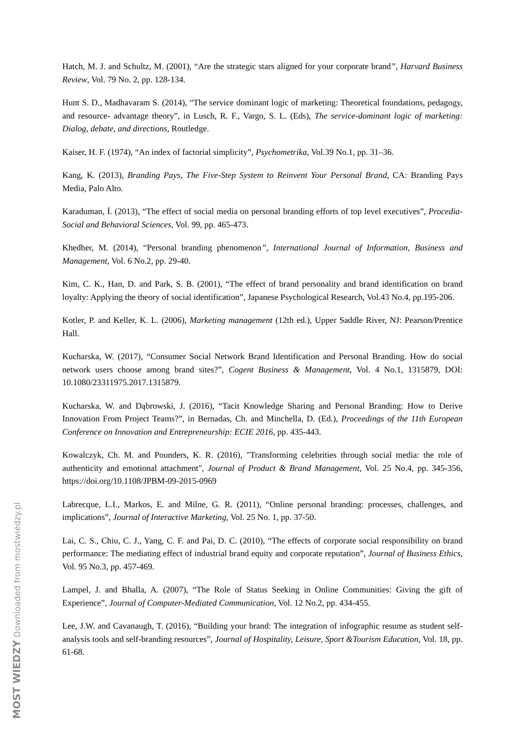Hatch, M. J. and Schultz, M. (2001), “Are the strategic stars aligned for your corporate brand”, Harvard Business Review, Vol. 79 No. 2, pp. 128-134.
Hunt S. D., Madhavaram S. (2014), “The service dominant logic of marketing: Theoretical foundations, pedagogy, and resource- advantage theory”, in Lusch, R. F., Vargo, S. L. (Eds), The service-dominant logic of marketing: Dialog, debate, and directions, Routledge.
Kaiser, H. F. (1974), “An index of factorial simplicity”, Psychometrika, Vol.39 No.1, pp. 31–36.
Kang, K. (2013), Branding Pays, The Five-Step System to Reinvent Your Personal Brand, CA: Branding Pays Media, Palo Alto.
Karaduman, İ. (2013), “The effect of social media on personal branding efforts of top level executives”, Procedia-Social and Behavioral Sciences, Vol. 99, pp. 465-473.
Khedher, M. (2014), “Personal branding phenomenon”, International Journal of Information, Business and Management, Vol. 6 No.2, pp. 29-40.
Kim, C. K., Han, D. and Park, S. B. (2001), “The effect of brand personality and brand identification on brand loyalty: Applying the theory of social identification”, Japanese Psychological Research, Vol.43 No.4, pp.195-206.
Kotler, P. and Keller, K. L. (2006), Marketing management (12th ed.), Upper Saddle River, NJ: Pearson/Prentice Hall.
Kucharska, W. (2017), “Consumer Social Network Brand Identification and Personal Branding. How do social network users choose among brand sites?”, Cogent Business & Management, Vol. 4 No.1, 1315879, DOI: 10.1080/23311975.2017.1315879.
Kucharska, W. and Dąbrowski, J. (2016), “Tacit Knowledge Sharing and Personal Branding: How to Derive Innovation From Project Teams?”, in Bernadas, Ch. and Minchella, D. (Ed.), Proceedings of the 11th European Conference on Innovation and Entrepreneurship: ECIE 2016, pp. 435-443.
Kowalczyk, Ch. M. and Pounders, K. R. (2016), "Transforming celebrities through social media: the role of authenticity and emotional attachment", Journal of Product & Brand Management, Vol. 25 No.4, pp. 345-356, https://doi.org/10.1108/JPBM-09-2015-0969
Labrecque, L.I., Markos, E. and Milne, G. R. (2011), “Online personal branding: processes, challenges, and implications”, Journal of Interactive Marketing, Vol. 25 No. 1, pp. 37-50.
Lai, C. S., Chiu, C. J., Yang, C. F. and Pai, D. C. (2010), “The effects of corporate social responsibility on brand performance: The mediating effect of industrial brand equity and corporate reputation”, Journal of Business Ethics, Vol. 95 No.3, pp. 457-469.
Lampel, J. and Bhalla, A. (2007), “The Role of Status Seeking in Online Communities: Giving the gift of Experience”, Journal of Computer-Mediated Communication, Vol. 12 No.2, pp. 434-455.
Lee, J.W. and Cavanaugh, T. (2016), “Building your brand: The integration of infographic resume as student self-analysis tools and self-branding resources”, Journal of Hospitality, Leisure, Sport &Tourism Education, Vol. 18, pp. 61-68.
MOST WIEDZY Downloaded from mostwiedzy.pl